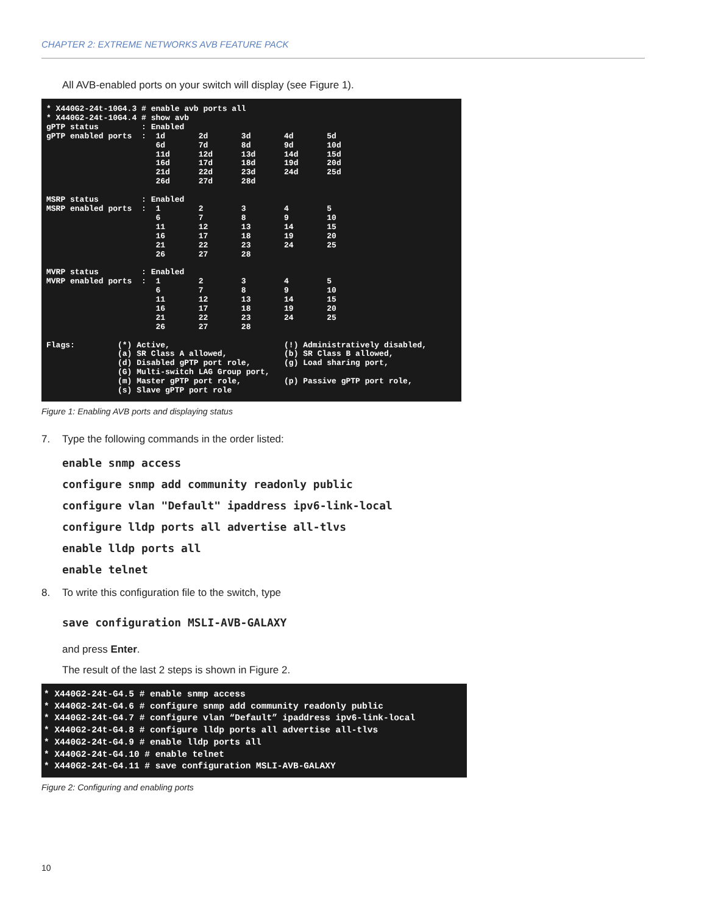CHAPTER 2: EXTREME NETWORKS AVB FEATURE PACK
All AVB-enabled ports on your switch will display (see Figure 1).
* X440G2-24t-10G4.3 # enable avb ports all
* X440G2-24t-10G4.4 # show avb
gPTP status         : Enabled
gPTP enabled ports  :  1d       2d       3d       4d       5d
                       6d       7d       8d       9d       10d
                       11d      12d      13d      14d      15d
                       16d      17d      18d      19d      20d
                       21d      22d      23d      24d      25d
                       26d      27d      28d

MSRP status         : Enabled
MSRP enabled ports  :  1        2        3        4        5
                       6        7        8        9        10
                       11       12       13       14       15
                       16       17       18       19       20
                       21       22       23       24       25
                       26       27       28

MVRP status         : Enabled
MVRP enabled ports  :  1        2        3        4        5
                       6        7        8        9        10
                       11       12       13       14       15
                       16       17       18       19       20
                       21       22       23       24       25
                       26       27       28

Flags:         (*) Active,                        (!) Administratively disabled,
               (a) SR Class A allowed,            (b) SR Class B allowed,
               (d) Disabled gPTP port role,       (g) Load sharing port,
               (G) Multi-switch LAG Group port,
               (m) Master gPTP port role,         (p) Passive gPTP port role,
               (s) Slave gPTP port role
Figure 1: Enabling AVB ports and displaying status
7. Type the following commands in the order listed:
enable snmp access
configure snmp add community readonly public
configure vlan "Default" ipaddress ipv6-link-local
configure lldp ports all advertise all-tlvs
enable lldp ports all
enable telnet
8. To write this configuration file to the switch, type
save configuration MSLI-AVB-GALAXY
and press Enter.
The result of the last 2 steps is shown in Figure 2.
* X440G2-24t-G4.5 # enable snmp access
* X440G2-24t-G4.6 # configure snmp add community readonly public
* X440G2-24t-G4.7 # configure vlan “Default” ipaddress ipv6-link-local
* X440G2-24t-G4.8 # configure lldp ports all advertise all-tlvs
* X440G2-24t-G4.9 # enable lldp ports all
* X440G2-24t-G4.10 # enable telnet
* X440G2-24t-G4.11 # save configuration MSLI-AVB-GALAXY
Figure 2: Configuring and enabling ports
10